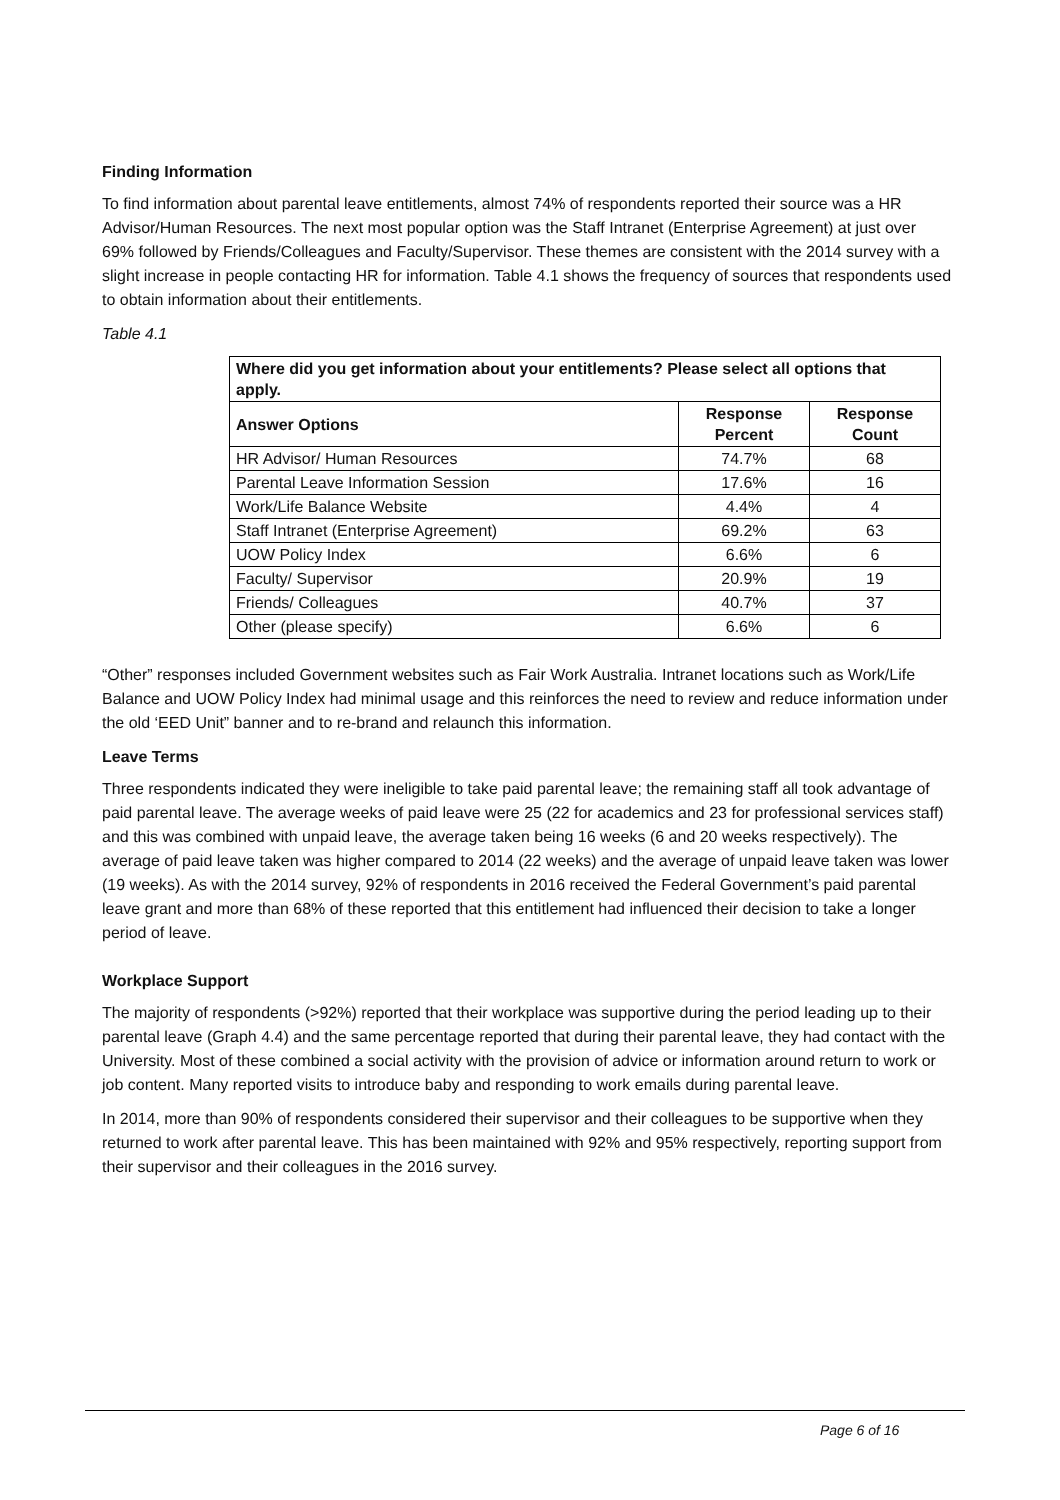Finding Information
To find information about parental leave entitlements, almost 74% of respondents reported their source was a HR Advisor/Human Resources. The next most popular option was the Staff Intranet (Enterprise Agreement) at just over 69% followed by Friends/Colleagues and Faculty/Supervisor. These themes are consistent with the 2014 survey with a slight increase in people contacting HR for information. Table 4.1 shows the frequency of sources that respondents used to obtain information about their entitlements.
Table 4.1
| Where did you get information about your entitlements? Please select all options that apply. | | |
| --- | --- | --- |
| Answer Options | Response Percent | Response Count |
| HR Advisor/ Human Resources | 74.7% | 68 |
| Parental Leave Information Session | 17.6% | 16 |
| Work/Life Balance Website | 4.4% | 4 |
| Staff Intranet (Enterprise Agreement) | 69.2% | 63 |
| UOW Policy Index | 6.6% | 6 |
| Faculty/ Supervisor | 20.9% | 19 |
| Friends/ Colleagues | 40.7% | 37 |
| Other (please specify) | 6.6% | 6 |
“Other” responses included Government websites such as Fair Work Australia. Intranet locations such as Work/Life Balance and UOW Policy Index had minimal usage and this reinforces the need to review and reduce information under the old ‘EED Unit” banner and to re-brand and relaunch this information.
Leave Terms
Three respondents indicated they were ineligible to take paid parental leave; the remaining staff all took advantage of paid parental leave. The average weeks of paid leave were 25 (22 for academics and 23 for professional services staff) and this was combined with unpaid leave, the average taken being 16 weeks (6 and 20 weeks respectively). The average of paid leave taken was higher compared to 2014 (22 weeks) and the average of unpaid leave taken was lower (19 weeks). As with the 2014 survey, 92% of respondents in 2016 received the Federal Government’s paid parental leave grant and more than 68% of these reported that this entitlement had influenced their decision to take a longer period of leave.
Workplace Support
The majority of respondents (>92%) reported that their workplace was supportive during the period leading up to their parental leave (Graph 4.4) and the same percentage reported that during their parental leave, they had contact with the University. Most of these combined a social activity with the provision of advice or information around return to work or job content. Many reported visits to introduce baby and responding to work emails during parental leave.
In 2014, more than 90% of respondents considered their supervisor and their colleagues to be supportive when they returned to work after parental leave. This has been maintained with 92% and 95% respectively, reporting support from their supervisor and their colleagues in the 2016 survey.
Page 6 of 16